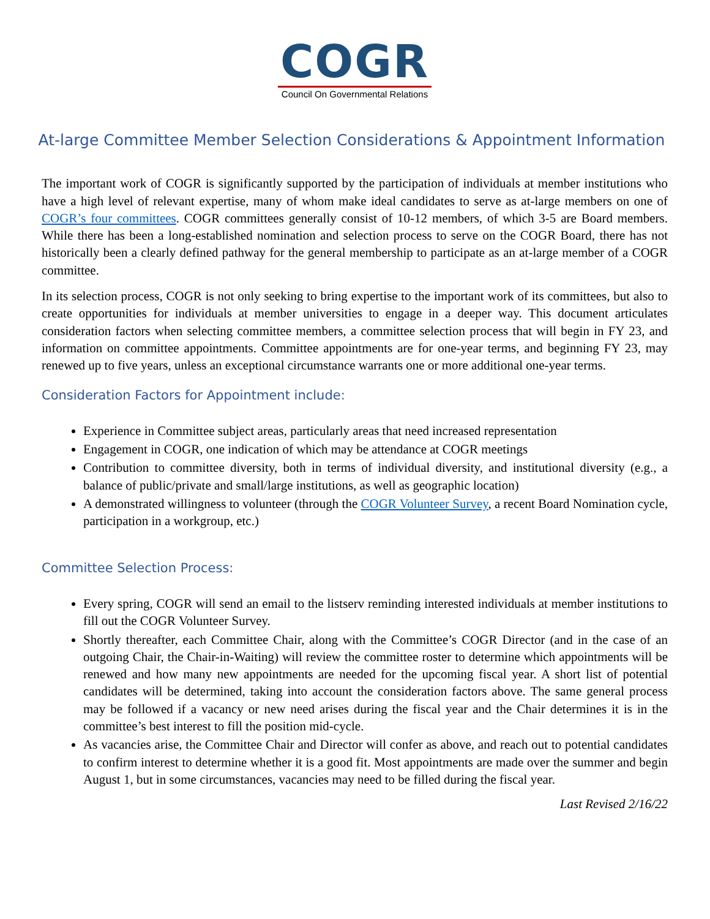COGR
Council On Governmental Relations
At-large Committee Member Selection Considerations & Appointment Information
The important work of COGR is significantly supported by the participation of individuals at member institutions who have a high level of relevant expertise, many of whom make ideal candidates to serve as at-large members on one of COGR’s four committees. COGR committees generally consist of 10-12 members, of which 3-5 are Board members. While there has been a long-established nomination and selection process to serve on the COGR Board, there has not historically been a clearly defined pathway for the general membership to participate as an at-large member of a COGR committee.
In its selection process, COGR is not only seeking to bring expertise to the important work of its committees, but also to create opportunities for individuals at member universities to engage in a deeper way. This document articulates consideration factors when selecting committee members, a committee selection process that will begin in FY 23, and information on committee appointments. Committee appointments are for one-year terms, and beginning FY 23, may renewed up to five years, unless an exceptional circumstance warrants one or more additional one-year terms.
Consideration Factors for Appointment include:
Experience in Committee subject areas, particularly areas that need increased representation
Engagement in COGR, one indication of which may be attendance at COGR meetings
Contribution to committee diversity, both in terms of individual diversity, and institutional diversity (e.g., a balance of public/private and small/large institutions, as well as geographic location)
A demonstrated willingness to volunteer (through the COGR Volunteer Survey, a recent Board Nomination cycle, participation in a workgroup, etc.)
Committee Selection Process:
Every spring, COGR will send an email to the listserv reminding interested individuals at member institutions to fill out the COGR Volunteer Survey.
Shortly thereafter, each Committee Chair, along with the Committee’s COGR Director (and in the case of an outgoing Chair, the Chair-in-Waiting) will review the committee roster to determine which appointments will be renewed and how many new appointments are needed for the upcoming fiscal year. A short list of potential candidates will be determined, taking into account the consideration factors above. The same general process may be followed if a vacancy or new need arises during the fiscal year and the Chair determines it is in the committee’s best interest to fill the position mid-cycle.
As vacancies arise, the Committee Chair and Director will confer as above, and reach out to potential candidates to confirm interest to determine whether it is a good fit. Most appointments are made over the summer and begin August 1, but in some circumstances, vacancies may need to be filled during the fiscal year.
Last Revised 2/16/22